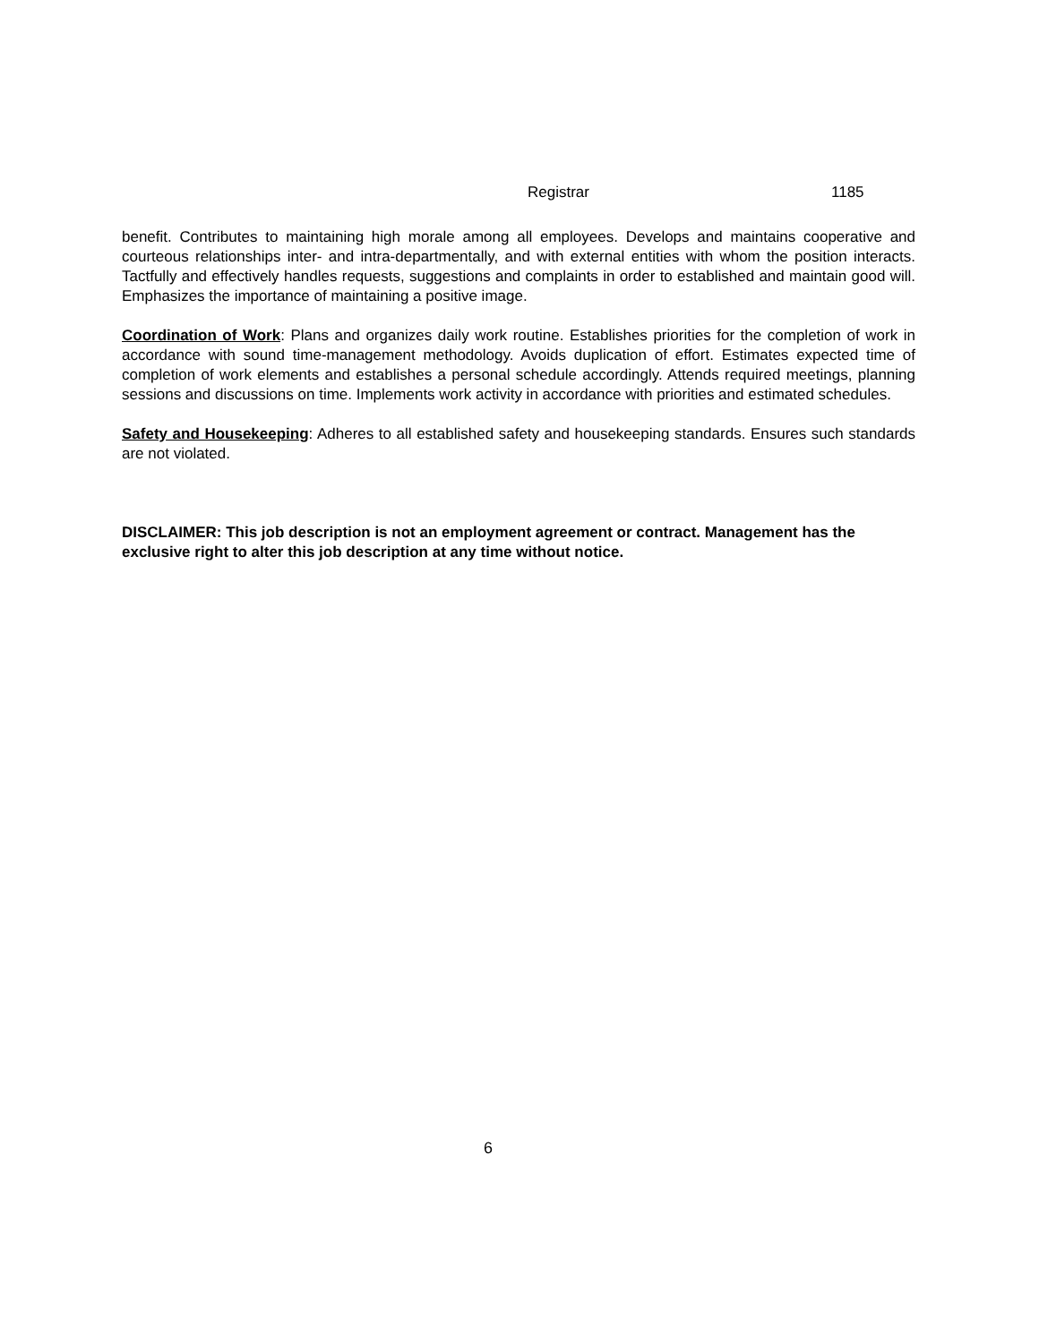Registrar 1185
benefit. Contributes to maintaining high morale among all employees. Develops and maintains cooperative and courteous relationships inter- and intra-departmentally, and with external entities with whom the position interacts. Tactfully and effectively handles requests, suggestions and complaints in order to established and maintain good will. Emphasizes the importance of maintaining a positive image.
Coordination of Work: Plans and organizes daily work routine. Establishes priorities for the completion of work in accordance with sound time-management methodology. Avoids duplication of effort. Estimates expected time of completion of work elements and establishes a personal schedule accordingly. Attends required meetings, planning sessions and discussions on time. Implements work activity in accordance with priorities and estimated schedules.
Safety and Housekeeping: Adheres to all established safety and housekeeping standards. Ensures such standards are not violated.
DISCLAIMER: This job description is not an employment agreement or contract. Management has the exclusive right to alter this job description at any time without notice.
6